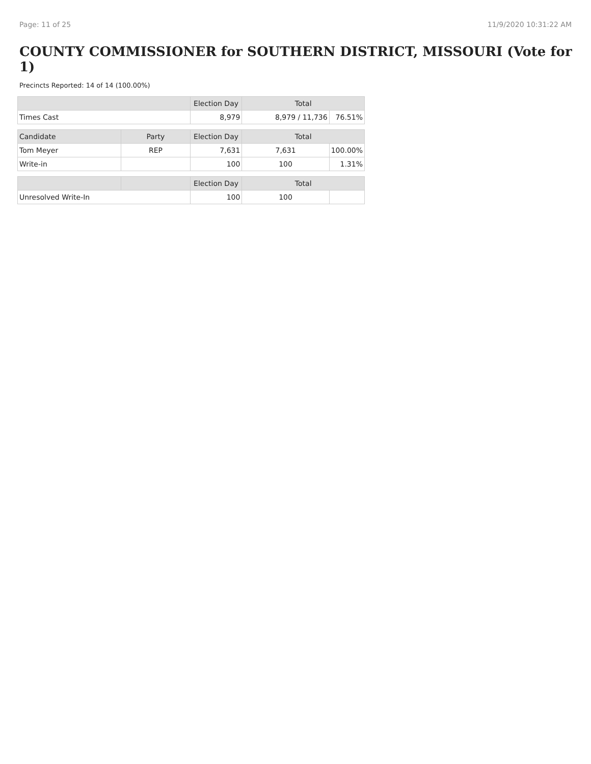Page: 11 of 25 11/9/2020 10:31:22 AM
COUNTY COMMISSIONER for SOUTHERN DISTRICT, MISSOURI (Vote for 1)
Precincts Reported: 14 of 14 (100.00%)
| | | Election Day | Total | |
| --- | --- | --- | --- | --- |
| Times Cast | | 8,979 | 8,979 / 11,736 | 76.51% |
| Candidate | Party | Election Day | Total | |
| Tom Meyer | REP | 7,631 | 7,631 | 100.00% |
| Write-in | | 100 | 100 | 1.31% |
| | | Election Day | Total | |
| Unresolved Write-In | | 100 | 100 | |